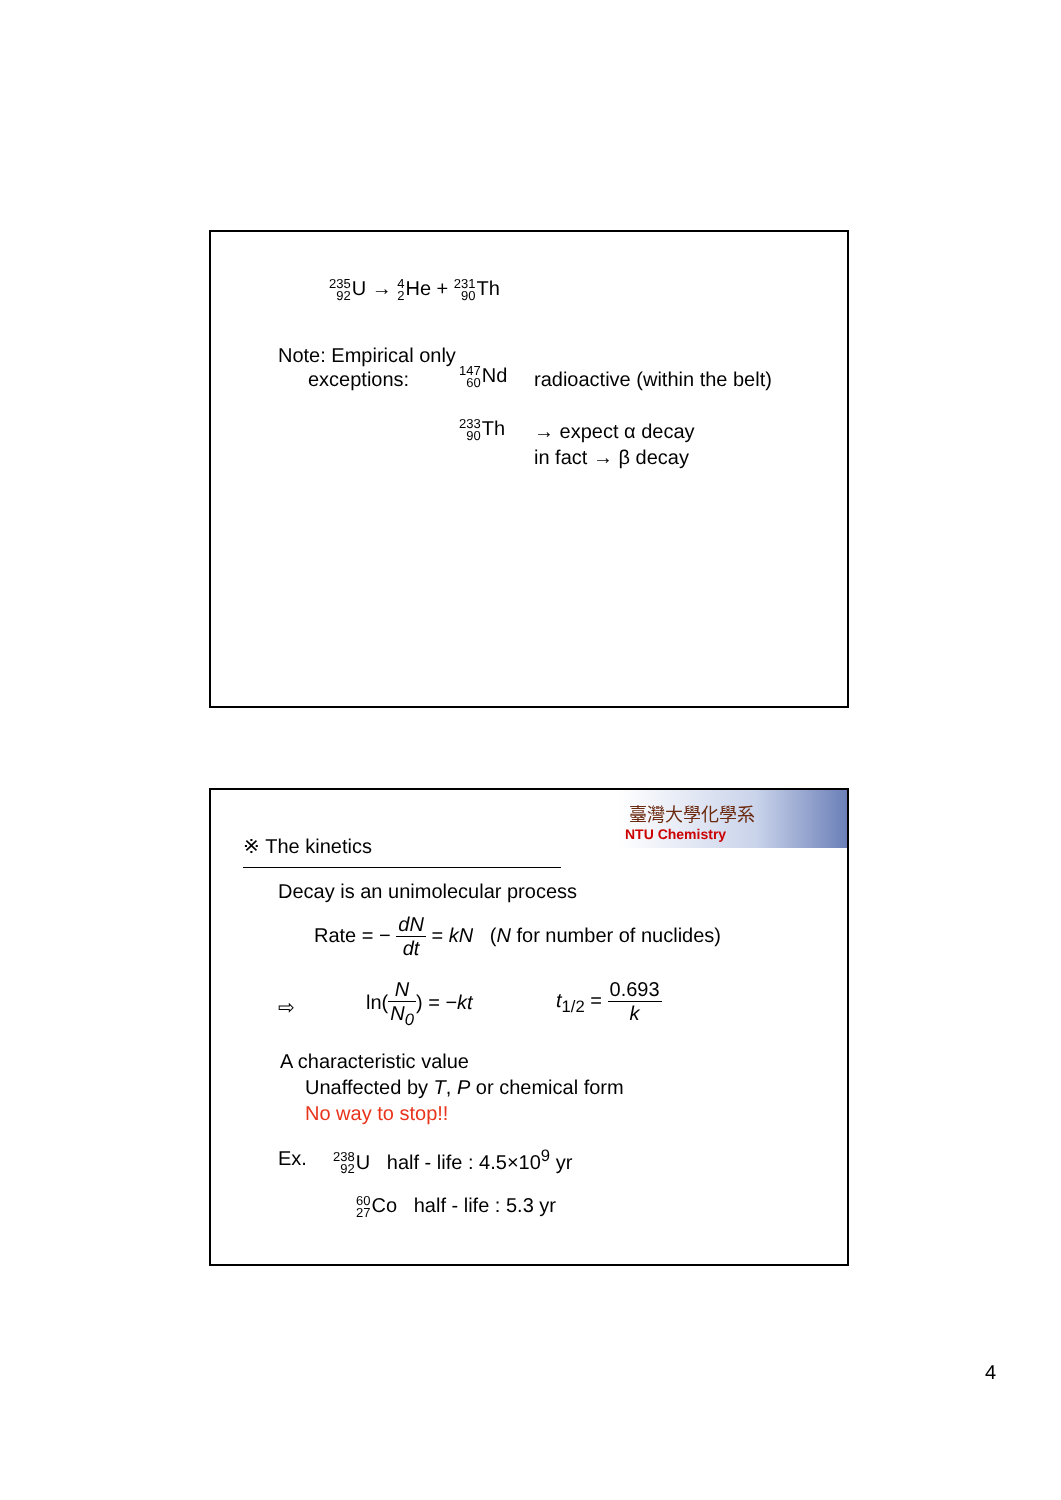235
92 U → 4
2 He + 231
90 Th
Note: Empirical only
exceptions:
147
60 Nd
radioactive (within the belt)
233
90 Th
→ expect α decay
in fact → β decay
臺灣大學化學系
NTU Chemistry
※ The kinetics
Decay is an unimolecular process
Rate = − dN dt = kN (N for number of nuclides)
⇨
ln(N N<sub>0</sub>) = −kt t<sub>1/2</sub> = 0.693 k
A characteristic value
Unaffected by T, P or chemical form
No way to stop!!
Ex.
238
92 U half - life : 4.5×10<sup>9</sup> yr
60
27 Co half - life : 5.3 yr
4